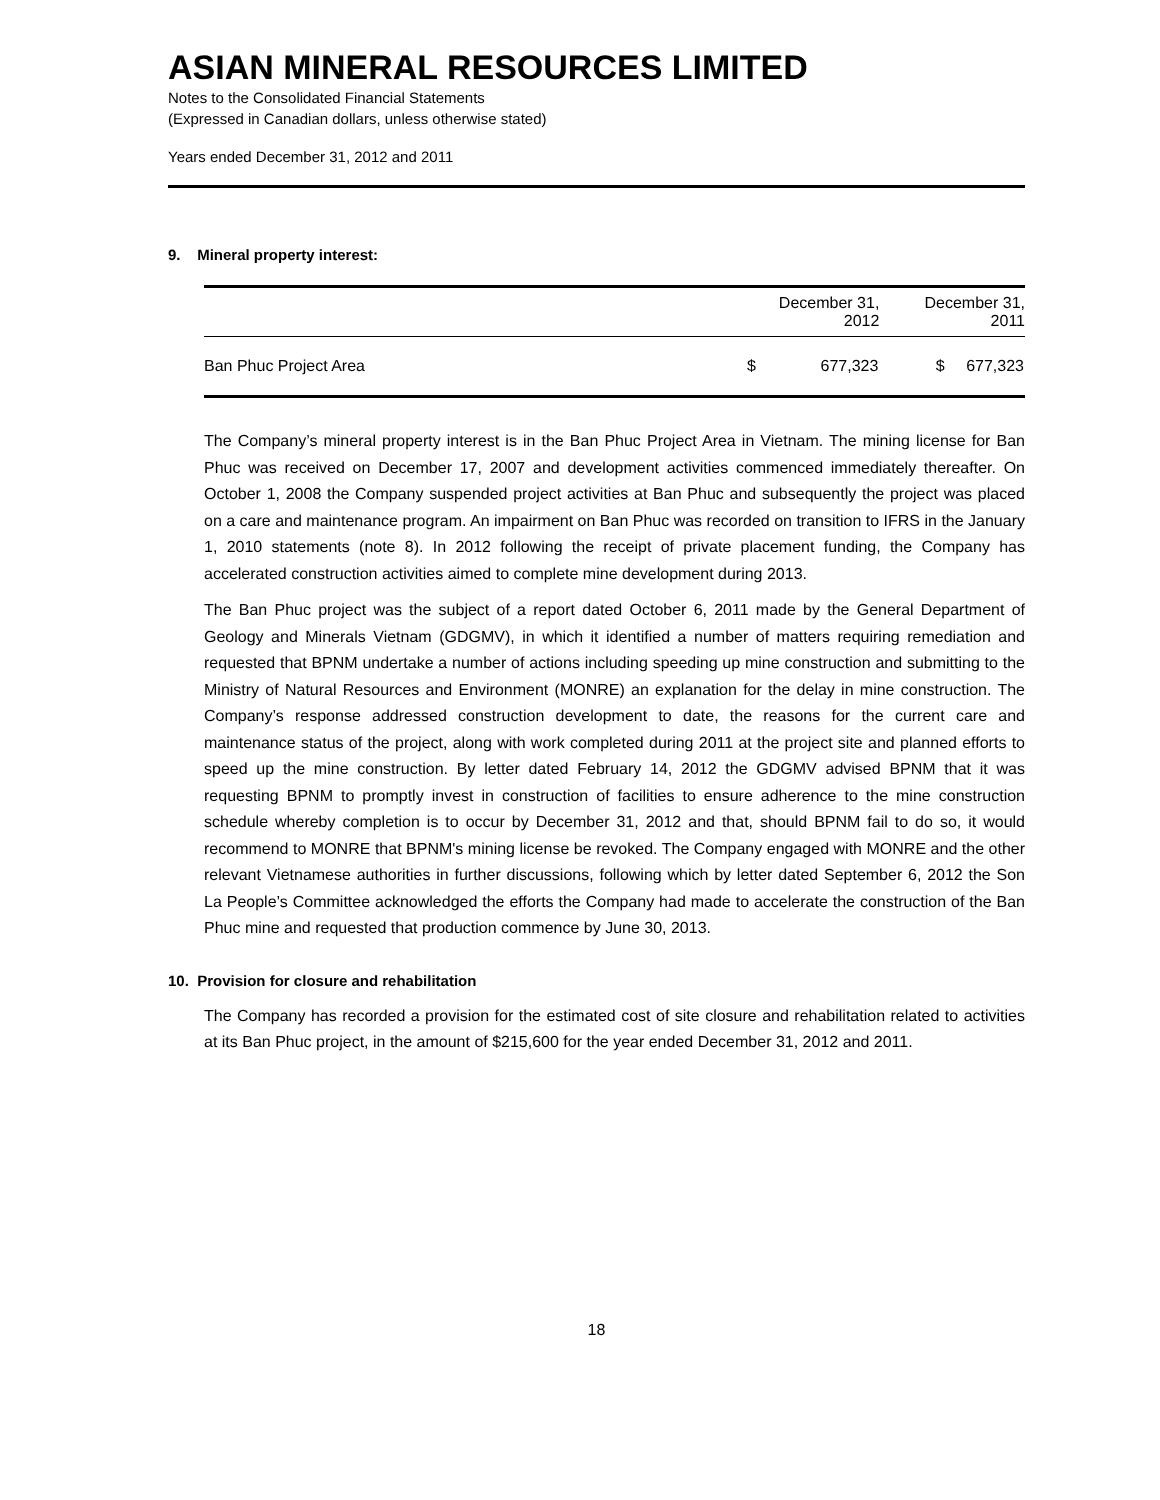ASIAN MINERAL RESOURCES LIMITED
Notes to the Consolidated Financial Statements
(Expressed in Canadian dollars, unless otherwise stated)
Years ended December 31, 2012 and 2011
9. Mineral property interest:
| | December 31, 2012 | | December 31, 2011 | |
| --- | --- | --- | --- | --- |
| Ban Phuc Project Area | $ | 677,323 | $ | 677,323 |
The Company’s mineral property interest is in the Ban Phuc Project Area in Vietnam. The mining license for Ban Phuc was received on December 17, 2007 and development activities commenced immediately thereafter. On October 1, 2008 the Company suspended project activities at Ban Phuc and subsequently the project was placed on a care and maintenance program. An impairment on Ban Phuc was recorded on transition to IFRS in the January 1, 2010 statements (note 8). In 2012 following the receipt of private placement funding, the Company has accelerated construction activities aimed to complete mine development during 2013.
The Ban Phuc project was the subject of a report dated October 6, 2011 made by the General Department of Geology and Minerals Vietnam (GDGMV), in which it identified a number of matters requiring remediation and requested that BPNM undertake a number of actions including speeding up mine construction and submitting to the Ministry of Natural Resources and Environment (MONRE) an explanation for the delay in mine construction. The Company’s response addressed construction development to date, the reasons for the current care and maintenance status of the project, along with work completed during 2011 at the project site and planned efforts to speed up the mine construction. By letter dated February 14, 2012 the GDGMV advised BPNM that it was requesting BPNM to promptly invest in construction of facilities to ensure adherence to the mine construction schedule whereby completion is to occur by December 31, 2012 and that, should BPNM fail to do so, it would recommend to MONRE that BPNM's mining license be revoked. The Company engaged with MONRE and the other relevant Vietnamese authorities in further discussions, following which by letter dated September 6, 2012 the Son La People’s Committee acknowledged the efforts the Company had made to accelerate the construction of the Ban Phuc mine and requested that production commence by June 30, 2013.
10. Provision for closure and rehabilitation
The Company has recorded a provision for the estimated cost of site closure and rehabilitation related to activities at its Ban Phuc project, in the amount of $215,600 for the year ended December 31, 2012 and 2011.
18